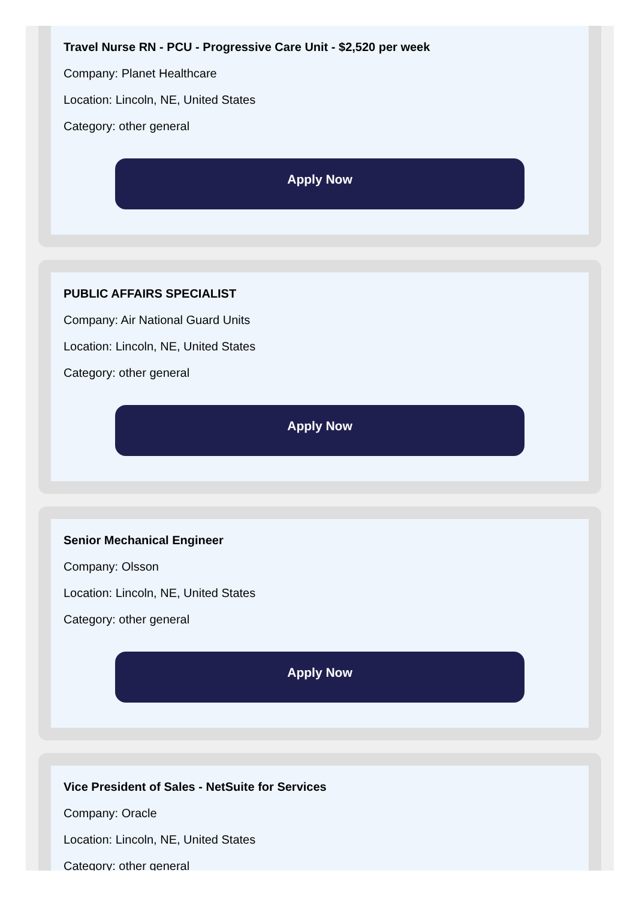Travel Nurse RN - PCU - Progressive Care Unit - $2,520 per week
Company: Planet Healthcare
Location: Lincoln, NE, United States
Category: other general
Apply Now
PUBLIC AFFAIRS SPECIALIST
Company: Air National Guard Units
Location: Lincoln, NE, United States
Category: other general
Apply Now
Senior Mechanical Engineer
Company: Olsson
Location: Lincoln, NE, United States
Category: other general
Apply Now
Vice President of Sales - NetSuite for Services
Company: Oracle
Location: Lincoln, NE, United States
Category: other general